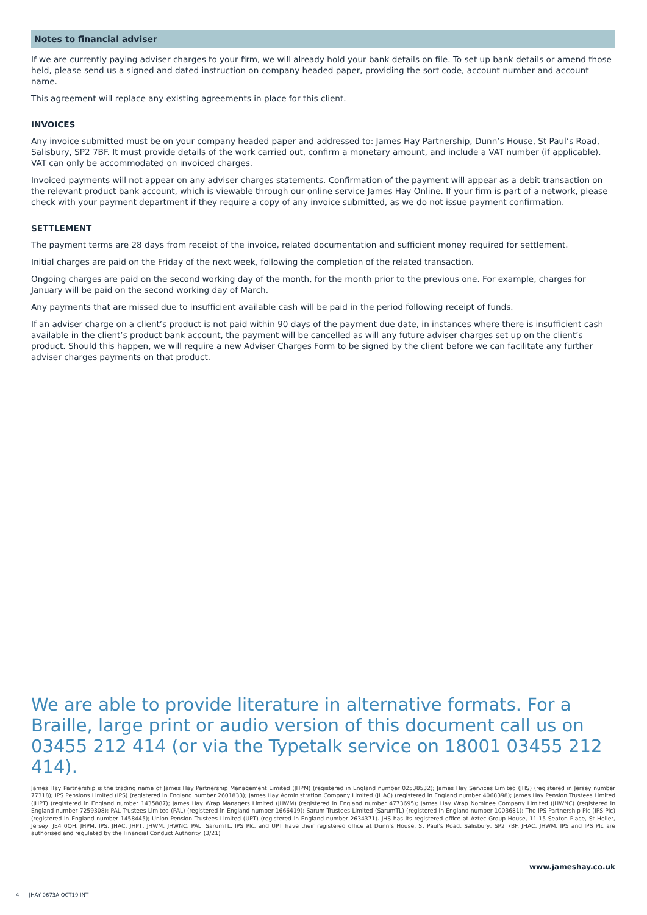Notes to financial adviser
If we are currently paying adviser charges to your firm, we will already hold your bank details on file. To set up bank details or amend those held, please send us a signed and dated instruction on company headed paper, providing the sort code, account number and account name.
This agreement will replace any existing agreements in place for this client.
INVOICES
Any invoice submitted must be on your company headed paper and addressed to: James Hay Partnership, Dunn’s House, St Paul’s Road, Salisbury, SP2 7BF. It must provide details of the work carried out, confirm a monetary amount, and include a VAT number (if applicable). VAT can only be accommodated on invoiced charges.
Invoiced payments will not appear on any adviser charges statements. Confirmation of the payment will appear as a debit transaction on the relevant product bank account, which is viewable through our online service James Hay Online. If your firm is part of a network, please check with your payment department if they require a copy of any invoice submitted, as we do not issue payment confirmation.
SETTLEMENT
The payment terms are 28 days from receipt of the invoice, related documentation and sufficient money required for settlement.
Initial charges are paid on the Friday of the next week, following the completion of the related transaction.
Ongoing charges are paid on the second working day of the month, for the month prior to the previous one. For example, charges for January will be paid on the second working day of March.
Any payments that are missed due to insufficient available cash will be paid in the period following receipt of funds.
If an adviser charge on a client’s product is not paid within 90 days of the payment due date, in instances where there is insufficient cash available in the client’s product bank account, the payment will be cancelled as will any future adviser charges set up on the client’s product. Should this happen, we will require a new Adviser Charges Form to be signed by the client before we can facilitate any further adviser charges payments on that product.
We are able to provide literature in alternative formats. For a Braille, large print or audio version of this document call us on 03455 212 414 (or via the Typetalk service on 18001 03455 212 414).
James Hay Partnership is the trading name of James Hay Partnership Management Limited (JHPM) (registered in England number 02538532); James Hay Services Limited (JHS) (registered in Jersey number 77318); IPS Pensions Limited (IPS) (registered in England number 2601833); James Hay Administration Company Limited (JHAC) (registered in England number 4068398); James Hay Pension Trustees Limited (JHPT) (registered in England number 1435887); James Hay Wrap Managers Limited (JHWM) (registered in England number 4773695); James Hay Wrap Nominee Company Limited (JHWNC) (registered in England number 7259308); PAL Trustees Limited (PAL) (registered in England number 1666419); Sarum Trustees Limited (SarumTL) (registered in England number 1003681); The IPS Partnership Plc (IPS Plc) (registered in England number 1458445); Union Pension Trustees Limited (UPT) (registered in England number 2634371). JHS has its registered office at Aztec Group House, 11-15 Seaton Place, St Helier, Jersey, JE4 0QH. JHPM, IPS, JHAC, JHPT, JHWM, JHWNC, PAL, SarumTL, IPS Plc, and UPT have their registered office at Dunn’s House, St Paul’s Road, Salisbury, SP2 7BF. JHAC, JHWM, IPS and IPS Plc are authorised and regulated by the Financial Conduct Authority. (3/21)
www.jameshay.co.uk
4 JHAY 0673A OCT19 INT